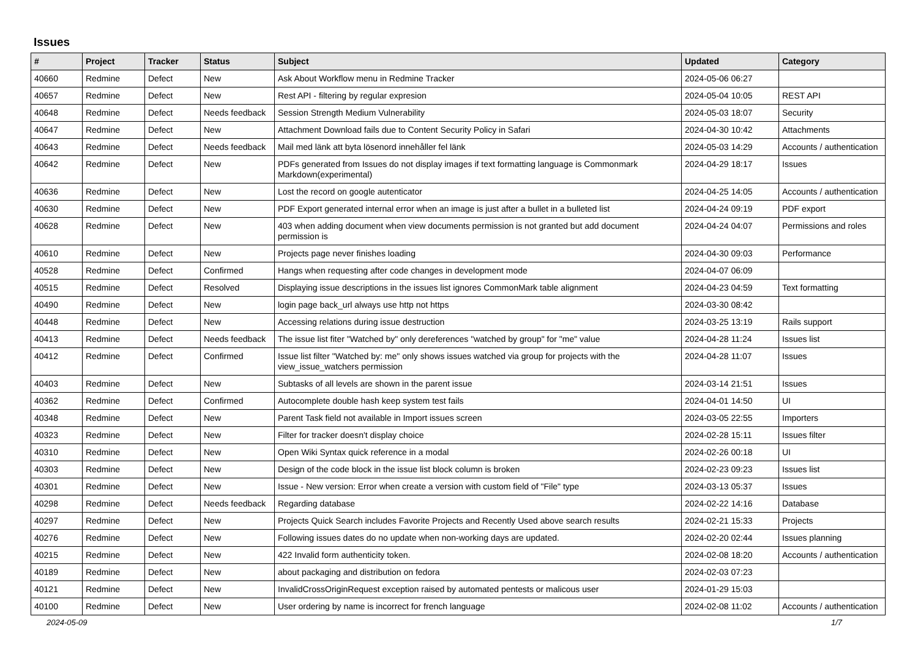Issues
| # | Project | Tracker | Status | Subject | Updated | Category |
| --- | --- | --- | --- | --- | --- | --- |
| 40660 | Redmine | Defect | New | Ask About Workflow menu in Redmine Tracker | 2024-05-06 06:27 | |
| 40657 | Redmine | Defect | New | Rest API - filtering by regular expresion | 2024-05-04 10:05 | REST API |
| 40648 | Redmine | Defect | Needs feedback | Session Strength Medium Vulnerability | 2024-05-03 18:07 | Security |
| 40647 | Redmine | Defect | New | Attachment Download fails due to Content Security Policy in Safari | 2024-04-30 10:42 | Attachments |
| 40643 | Redmine | Defect | Needs feedback | Mail med länk att byta lösenord innehåller fel länk | 2024-05-03 14:29 | Accounts / authentication |
| 40642 | Redmine | Defect | New | PDFs generated from Issues do not display images if text formatting language is Commonmark Markdown(experimental) | 2024-04-29 18:17 | Issues |
| 40636 | Redmine | Defect | New | Lost the record on google autenticator | 2024-04-25 14:05 | Accounts / authentication |
| 40630 | Redmine | Defect | New | PDF Export generated internal error when an image is just after a bullet in a bulleted list | 2024-04-24 09:19 | PDF export |
| 40628 | Redmine | Defect | New | 403 when adding document when view documents permission is not granted but add document permission is | 2024-04-24 04:07 | Permissions and roles |
| 40610 | Redmine | Defect | New | Projects page never finishes loading | 2024-04-30 09:03 | Performance |
| 40528 | Redmine | Defect | Confirmed | Hangs when requesting after code changes in development mode | 2024-04-07 06:09 | |
| 40515 | Redmine | Defect | Resolved | Displaying issue descriptions in the issues list ignores CommonMark table alignment | 2024-04-23 04:59 | Text formatting |
| 40490 | Redmine | Defect | New | login page back_url always use http not https | 2024-03-30 08:42 | |
| 40448 | Redmine | Defect | New | Accessing relations during issue destruction | 2024-03-25 13:19 | Rails support |
| 40413 | Redmine | Defect | Needs feedback | The issue list fiter "Watched by" only dereferences "watched by group" for "me" value | 2024-04-28 11:24 | Issues list |
| 40412 | Redmine | Defect | Confirmed | Issue list filter "Watched by: me" only shows issues watched via group for projects with the view_issue_watchers permission | 2024-04-28 11:07 | Issues |
| 40403 | Redmine | Defect | New | Subtasks of all levels are shown in the parent issue | 2024-03-14 21:51 | Issues |
| 40362 | Redmine | Defect | Confirmed | Autocomplete double hash keep system test fails | 2024-04-01 14:50 | UI |
| 40348 | Redmine | Defect | New | Parent Task field not available in Import issues screen | 2024-03-05 22:55 | Importers |
| 40323 | Redmine | Defect | New | Filter for tracker doesn't display choice | 2024-02-28 15:11 | Issues filter |
| 40310 | Redmine | Defect | New | Open Wiki Syntax quick reference in a modal | 2024-02-26 00:18 | UI |
| 40303 | Redmine | Defect | New | Design of the code block in the issue list block column is broken | 2024-02-23 09:23 | Issues list |
| 40301 | Redmine | Defect | New | Issue - New version: Error when create a version with custom field of "File" type | 2024-03-13 05:37 | Issues |
| 40298 | Redmine | Defect | Needs feedback | Regarding database | 2024-02-22 14:16 | Database |
| 40297 | Redmine | Defect | New | Projects Quick Search includes Favorite Projects and Recently Used above search results | 2024-02-21 15:33 | Projects |
| 40276 | Redmine | Defect | New | Following issues dates do no update when non-working days are updated. | 2024-02-20 02:44 | Issues planning |
| 40215 | Redmine | Defect | New | 422 Invalid form authenticity token. | 2024-02-08 18:20 | Accounts / authentication |
| 40189 | Redmine | Defect | New | about packaging and distribution on fedora | 2024-02-03 07:23 | |
| 40121 | Redmine | Defect | New | InvalidCrossOriginRequest exception raised by automated pentests or malicous user | 2024-01-29 15:03 | |
| 40100 | Redmine | Defect | New | User ordering by name is incorrect for french language | 2024-02-08 11:02 | Accounts / authentication |
2024-05-09 1/7